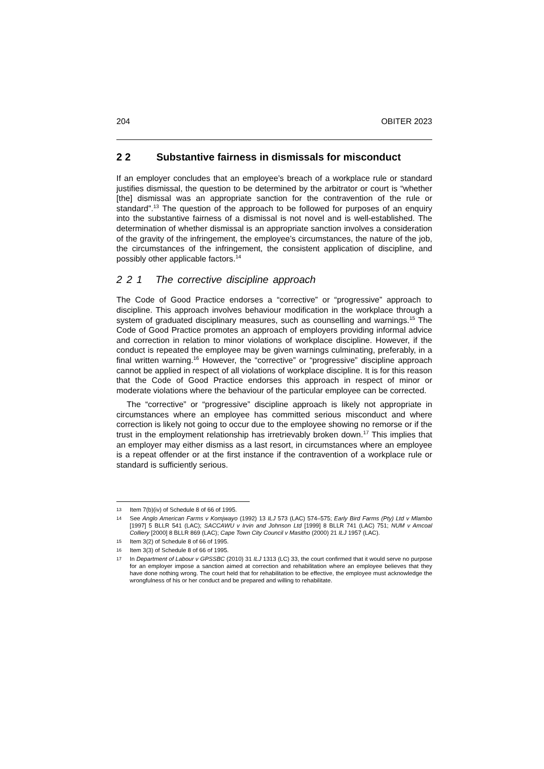204 OBITER 2023
2 2 Substantive fairness in dismissals for misconduct
If an employer concludes that an employee’s breach of a workplace rule or standard justifies dismissal, the question to be determined by the arbitrator or court is “whether [the] dismissal was an appropriate sanction for the contravention of the rule or standard”.<sup>13</sup> The question of the approach to be followed for purposes of an enquiry into the substantive fairness of a dismissal is not novel and is well-established. The determination of whether dismissal is an appropriate sanction involves a consideration of the gravity of the infringement, the employee’s circumstances, the nature of the job, the circumstances of the infringement, the consistent application of discipline, and possibly other applicable factors.<sup>14</sup>
2 2 1 The corrective discipline approach
The Code of Good Practice endorses a “corrective” or “progressive” approach to discipline. This approach involves behaviour modification in the workplace through a system of graduated disciplinary measures, such as counselling and warnings.<sup>15</sup> The Code of Good Practice promotes an approach of employers providing informal advice and correction in relation to minor violations of workplace discipline. However, if the conduct is repeated the employee may be given warnings culminating, preferably, in a final written warning.<sup>16</sup> However, the “corrective” or “progressive” discipline approach cannot be applied in respect of all violations of workplace discipline. It is for this reason that the Code of Good Practice endorses this approach in respect of minor or moderate violations where the behaviour of the particular employee can be corrected.
The “corrective” or “progressive” discipline approach is likely not appropriate in circumstances where an employee has committed serious misconduct and where correction is likely not going to occur due to the employee showing no remorse or if the trust in the employment relationship has irretrievably broken down.<sup>17</sup> This implies that an employer may either dismiss as a last resort, in circumstances where an employee is a repeat offender or at the first instance if the contravention of a workplace rule or standard is sufficiently serious.
13 Item 7(b)(iv) of Schedule 8 of 66 of 1995.
14 See Anglo American Farms v Komjwayo (1992) 13 ILJ 573 (LAC) 574–575; Early Bird Farms (Pty) Ltd v Mlambo [1997] 5 BLLR 541 (LAC); SACCAWU v Irvin and Johnson Ltd [1999] 8 BLLR 741 (LAC) 751; NUM v Amcoal Colliery [2000] 8 BLLR 869 (LAC); Cape Town City Council v Masitho (2000) 21 ILJ 1957 (LAC).
15 Item 3(2) of Schedule 8 of 66 of 1995.
16 Item 3(3) of Schedule 8 of 66 of 1995.
17 In Department of Labour v GPSSBC (2010) 31 ILJ 1313 (LC) 33, the court confirmed that it would serve no purpose for an employer impose a sanction aimed at correction and rehabilitation where an employee believes that they have done nothing wrong. The court held that for rehabilitation to be effective, the employee must acknowledge the wrongfulness of his or her conduct and be prepared and willing to rehabilitate.